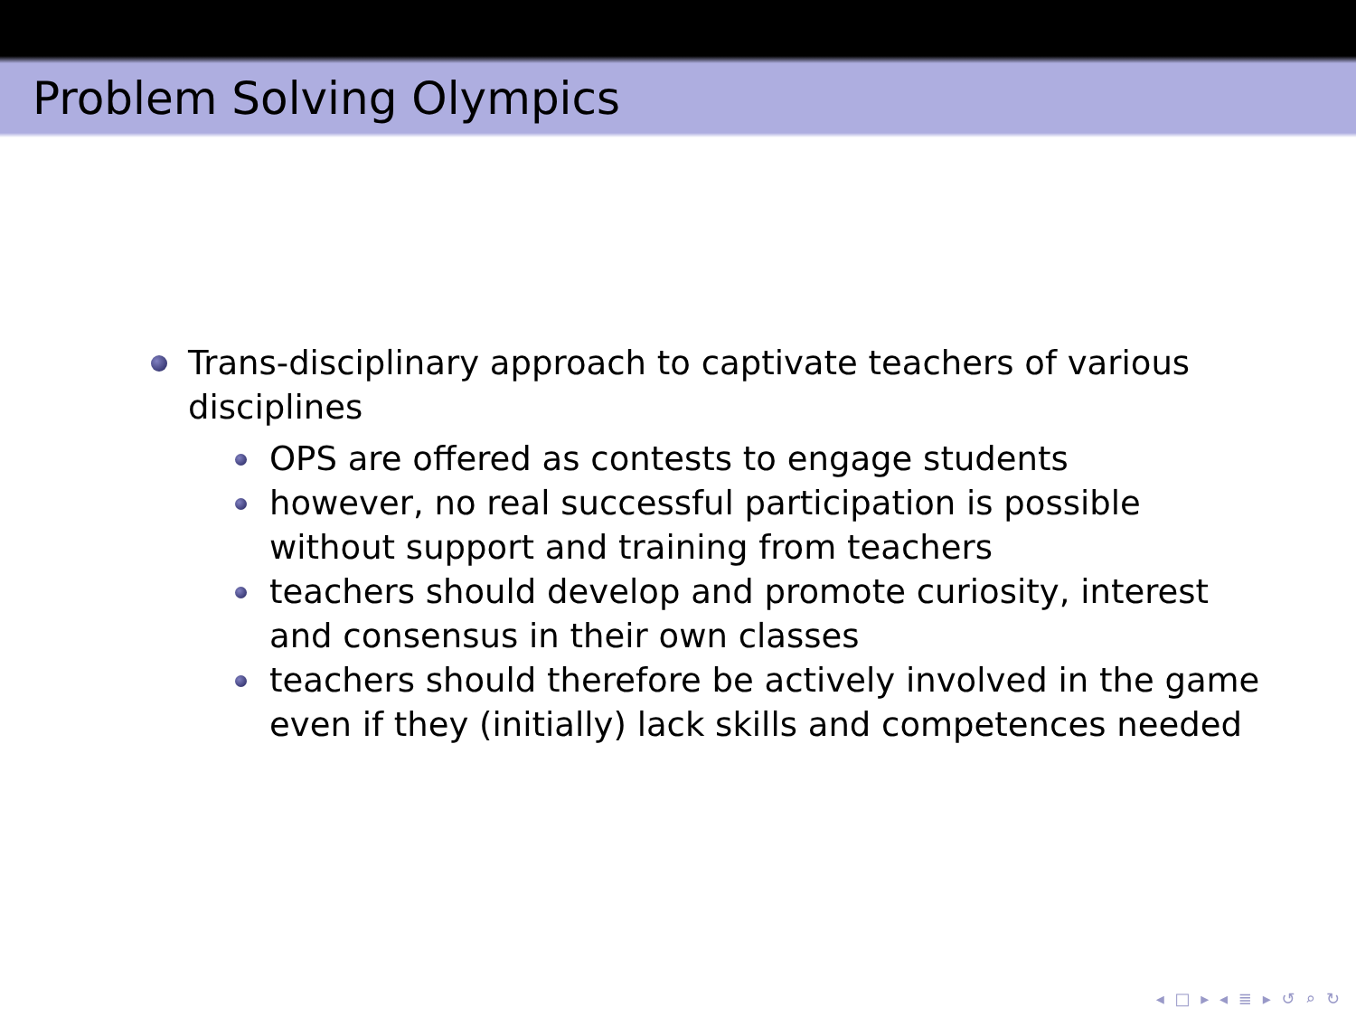Problem Solving Olympics
Trans-disciplinary approach to captivate teachers of various disciplines
OPS are offered as contests to engage students
however, no real successful participation is possible without support and training from teachers
teachers should develop and promote curiosity, interest and consensus in their own classes
teachers should therefore be actively involved in the game even if they (initially) lack skills and competences needed
◂ □ ▸ ◂ ≣ ▸ ↺ ⌕ ↻